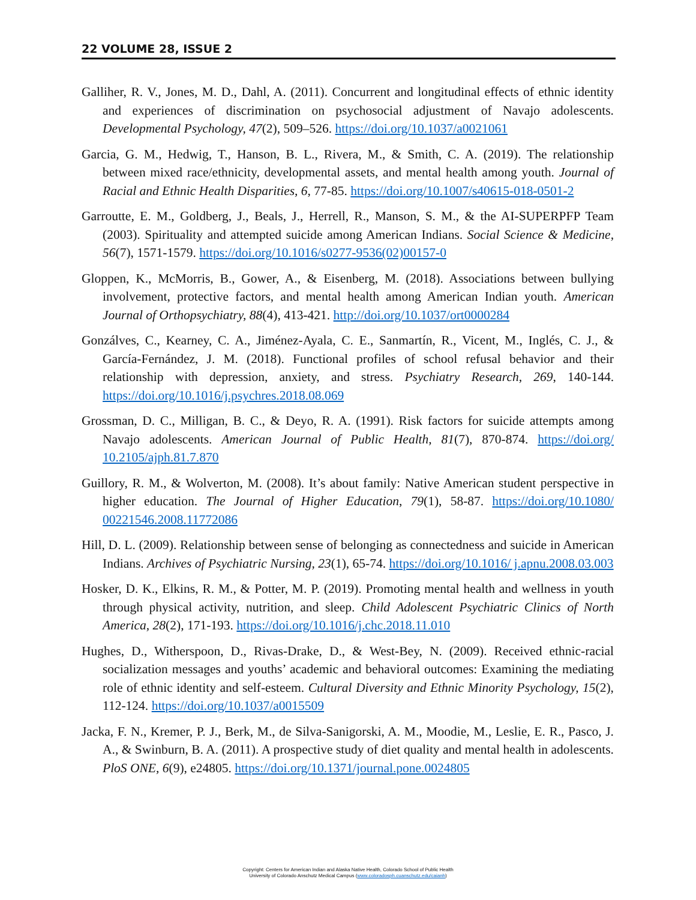22 VOLUME 28, ISSUE 2
Galliher, R. V., Jones, M. D., Dahl, A. (2011). Concurrent and longitudinal effects of ethnic identity and experiences of discrimination on psychosocial adjustment of Navajo adolescents. Developmental Psychology, 47(2), 509–526. https://doi.org/10.1037/a0021061
Garcia, G. M., Hedwig, T., Hanson, B. L., Rivera, M., & Smith, C. A. (2019). The relationship between mixed race/ethnicity, developmental assets, and mental health among youth. Journal of Racial and Ethnic Health Disparities, 6, 77-85. https://doi.org/10.1007/s40615-018-0501-2
Garroutte, E. M., Goldberg, J., Beals, J., Herrell, R., Manson, S. M., & the AI-SUPERPFP Team (2003). Spirituality and attempted suicide among American Indians. Social Science & Medicine, 56(7), 1571-1579. https://doi.org/10.1016/s0277-9536(02)00157-0
Gloppen, K., McMorris, B., Gower, A., & Eisenberg, M. (2018). Associations between bullying involvement, protective factors, and mental health among American Indian youth. American Journal of Orthopsychiatry, 88(4), 413-421. http://doi.org/10.1037/ort0000284
Gonzálves, C., Kearney, C. A., Jiménez-Ayala, C. E., Sanmartín, R., Vicent, M., Inglés, C. J., & García-Fernández, J. M. (2018). Functional profiles of school refusal behavior and their relationship with depression, anxiety, and stress. Psychiatry Research, 269, 140-144. https://doi.org/10.1016/j.psychres.2018.08.069
Grossman, D. C., Milligan, B. C., & Deyo, R. A. (1991). Risk factors for suicide attempts among Navajo adolescents. American Journal of Public Health, 81(7), 870-874. https://doi.org/ 10.2105/ajph.81.7.870
Guillory, R. M., & Wolverton, M. (2008). It’s about family: Native American student perspective in higher education. The Journal of Higher Education, 79(1), 58-87. https://doi.org/10.1080/ 00221546.2008.11772086
Hill, D. L. (2009). Relationship between sense of belonging as connectedness and suicide in American Indians. Archives of Psychiatric Nursing, 23(1), 65-74. https://doi.org/10.1016/ j.apnu.2008.03.003
Hosker, D. K., Elkins, R. M., & Potter, M. P. (2019). Promoting mental health and wellness in youth through physical activity, nutrition, and sleep. Child Adolescent Psychiatric Clinics of North America, 28(2), 171-193. https://doi.org/10.1016/j.chc.2018.11.010
Hughes, D., Witherspoon, D., Rivas-Drake, D., & West-Bey, N. (2009). Received ethnic-racial socialization messages and youths’ academic and behavioral outcomes: Examining the mediating role of ethnic identity and self-esteem. Cultural Diversity and Ethnic Minority Psychology, 15(2), 112-124. https://doi.org/10.1037/a0015509
Jacka, F. N., Kremer, P. J., Berk, M., de Silva-Sanigorski, A. M., Moodie, M., Leslie, E. R., Pasco, J. A., & Swinburn, B. A. (2011). A prospective study of diet quality and mental health in adolescents. PloS ONE, 6(9), e24805. https://doi.org/10.1371/journal.pone.0024805
Copyright: Centers for American Indian and Alaska Native Health, Colorado School of Public Health
University of Colorado Anschutz Medical Campus (www.coloradosph.cuanschutz.edu/caianh)